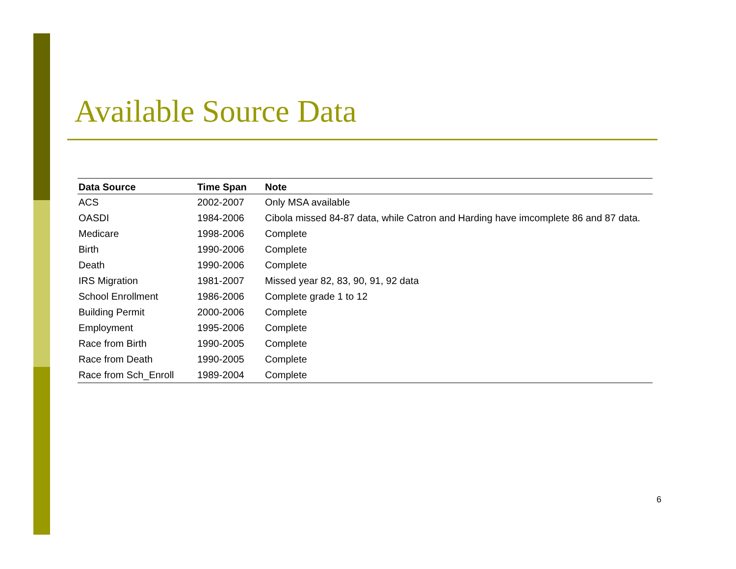Available Source Data
| Data Source | Time Span | Note |
| --- | --- | --- |
| ACS | 2002-2007 | Only MSA available |
| OASDI | 1984-2006 | Cibola missed 84-87 data, while Catron and Harding have imcomplete 86 and 87 data. |
| Medicare | 1998-2006 | Complete |
| Birth | 1990-2006 | Complete |
| Death | 1990-2006 | Complete |
| IRS Migration | 1981-2007 | Missed year 82, 83, 90, 91, 92 data |
| School Enrollment | 1986-2006 | Complete grade 1 to 12 |
| Building Permit | 2000-2006 | Complete |
| Employment | 1995-2006 | Complete |
| Race from Birth | 1990-2005 | Complete |
| Race from Death | 1990-2005 | Complete |
| Race from Sch_Enroll | 1989-2004 | Complete |
6